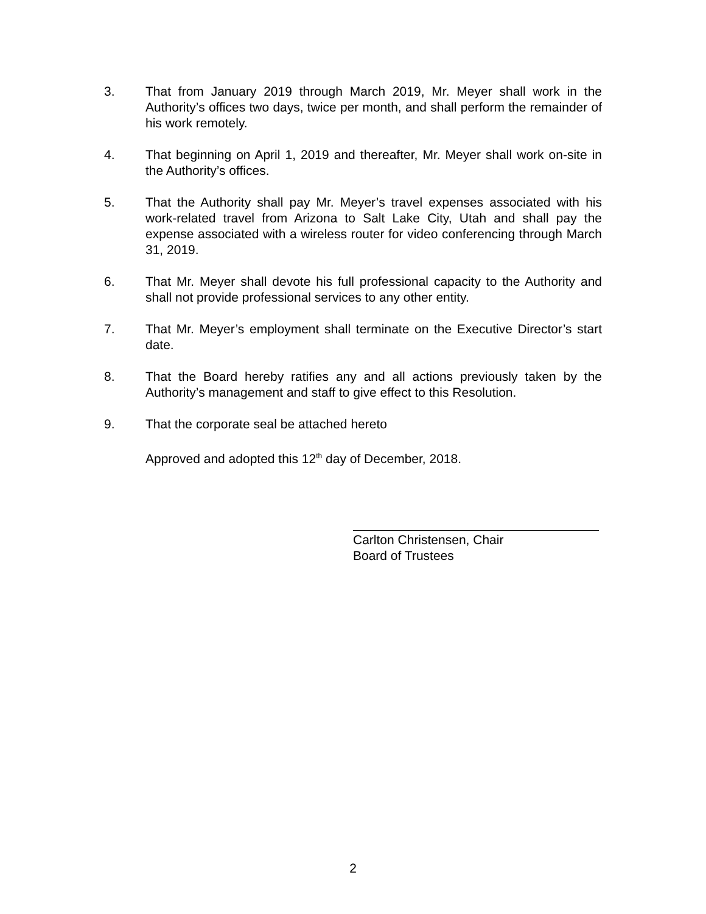3. That from January 2019 through March 2019, Mr. Meyer shall work in the Authority’s offices two days, twice per month, and shall perform the remainder of his work remotely.
4. That beginning on April 1, 2019 and thereafter, Mr. Meyer shall work on-site in the Authority’s offices.
5. That the Authority shall pay Mr. Meyer’s travel expenses associated with his work-related travel from Arizona to Salt Lake City, Utah and shall pay the expense associated with a wireless router for video conferencing through March 31, 2019.
6. That Mr. Meyer shall devote his full professional capacity to the Authority and shall not provide professional services to any other entity.
7. That Mr. Meyer’s employment shall terminate on the Executive Director’s start date.
8. That the Board hereby ratifies any and all actions previously taken by the Authority’s management and staff to give effect to this Resolution.
9. That the corporate seal be attached hereto
Approved and adopted this 12<sup>th</sup> day of December, 2018.
Carlton Christensen, Chair
Board of Trustees
2